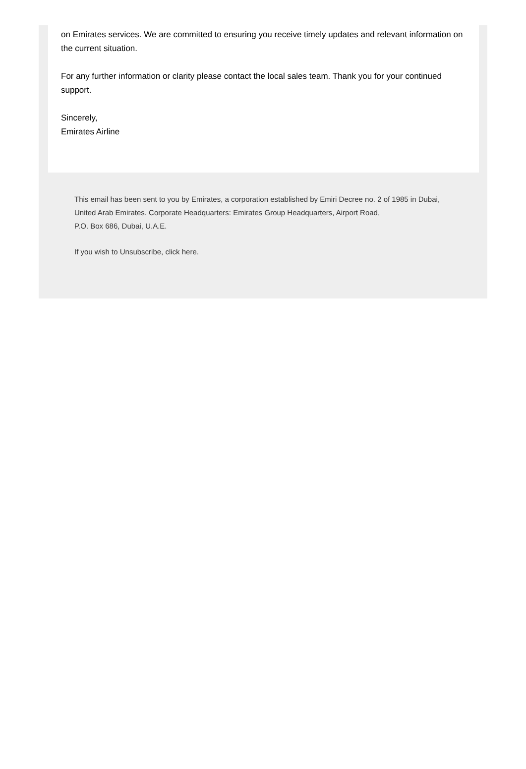on Emirates services. We are committed to ensuring you receive timely updates and relevant information on the current situation.
For any further information or clarity please contact the local sales team. Thank you for your continued support.
Sincerely,
Emirates Airline
This email has been sent to you by Emirates, a corporation established by Emiri Decree no. 2 of 1985 in Dubai, United Arab Emirates. Corporate Headquarters: Emirates Group Headquarters, Airport Road,
P.O. Box 686, Dubai, U.A.E.
If you wish to Unsubscribe, click here.